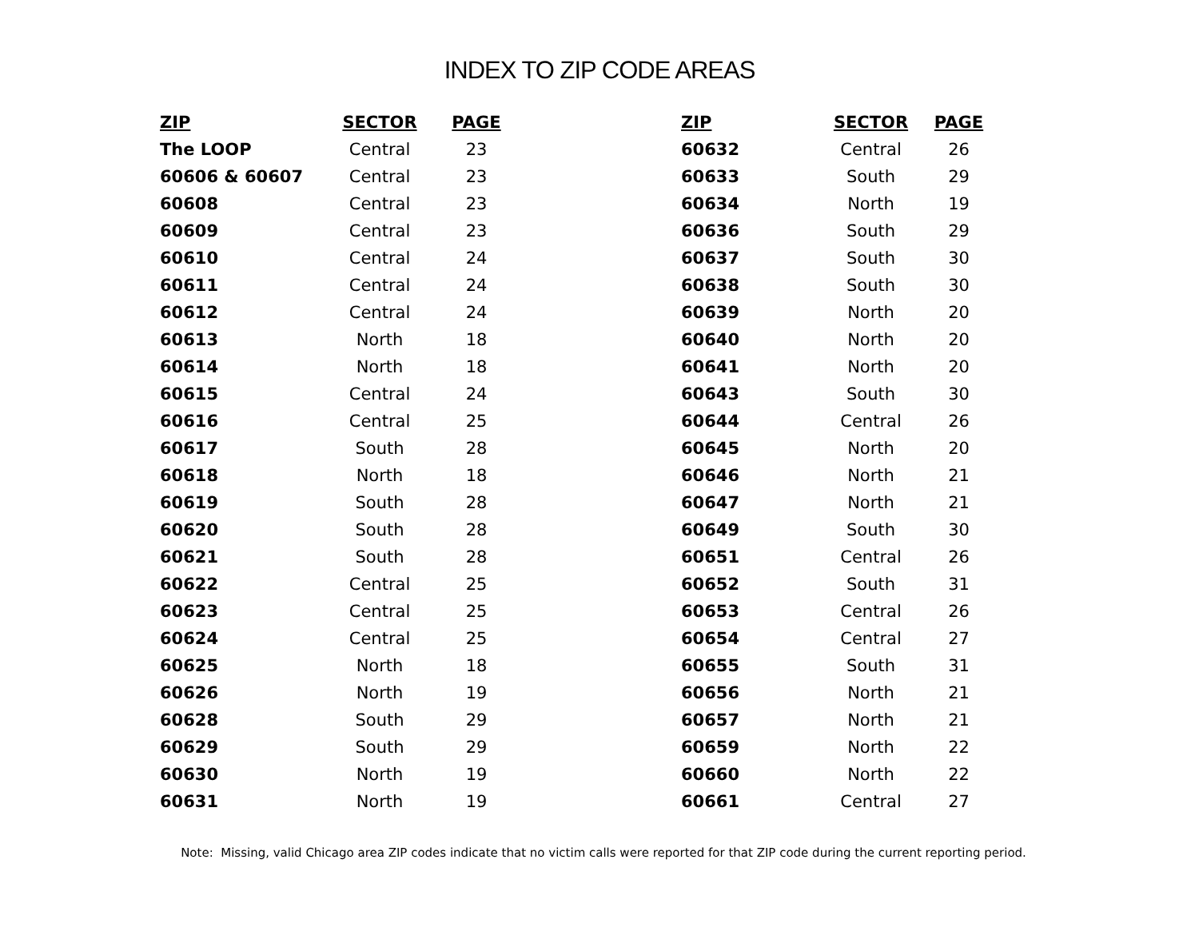INDEX TO ZIP CODE AREAS
| ZIP | SECTOR | PAGE |
| --- | --- | --- |
| The LOOP | Central | 23 |
| 60606 & 60607 | Central | 23 |
| 60608 | Central | 23 |
| 60609 | Central | 23 |
| 60610 | Central | 24 |
| 60611 | Central | 24 |
| 60612 | Central | 24 |
| 60613 | North | 18 |
| 60614 | North | 18 |
| 60615 | Central | 24 |
| 60616 | Central | 25 |
| 60617 | South | 28 |
| 60618 | North | 18 |
| 60619 | South | 28 |
| 60620 | South | 28 |
| 60621 | South | 28 |
| 60622 | Central | 25 |
| 60623 | Central | 25 |
| 60624 | Central | 25 |
| 60625 | North | 18 |
| 60626 | North | 19 |
| 60628 | South | 29 |
| 60629 | South | 29 |
| 60630 | North | 19 |
| 60631 | North | 19 |
| ZIP | SECTOR | PAGE |
| --- | --- | --- |
| 60632 | Central | 26 |
| 60633 | South | 29 |
| 60634 | North | 19 |
| 60636 | South | 29 |
| 60637 | South | 30 |
| 60638 | South | 30 |
| 60639 | North | 20 |
| 60640 | North | 20 |
| 60641 | North | 20 |
| 60643 | South | 30 |
| 60644 | Central | 26 |
| 60645 | North | 20 |
| 60646 | North | 21 |
| 60647 | North | 21 |
| 60649 | South | 30 |
| 60651 | Central | 26 |
| 60652 | South | 31 |
| 60653 | Central | 26 |
| 60654 | Central | 27 |
| 60655 | South | 31 |
| 60656 | North | 21 |
| 60657 | North | 21 |
| 60659 | North | 22 |
| 60660 | North | 22 |
| 60661 | Central | 27 |
Note: Missing, valid Chicago area ZIP codes indicate that no victim calls were reported for that ZIP code during the current reporting period.